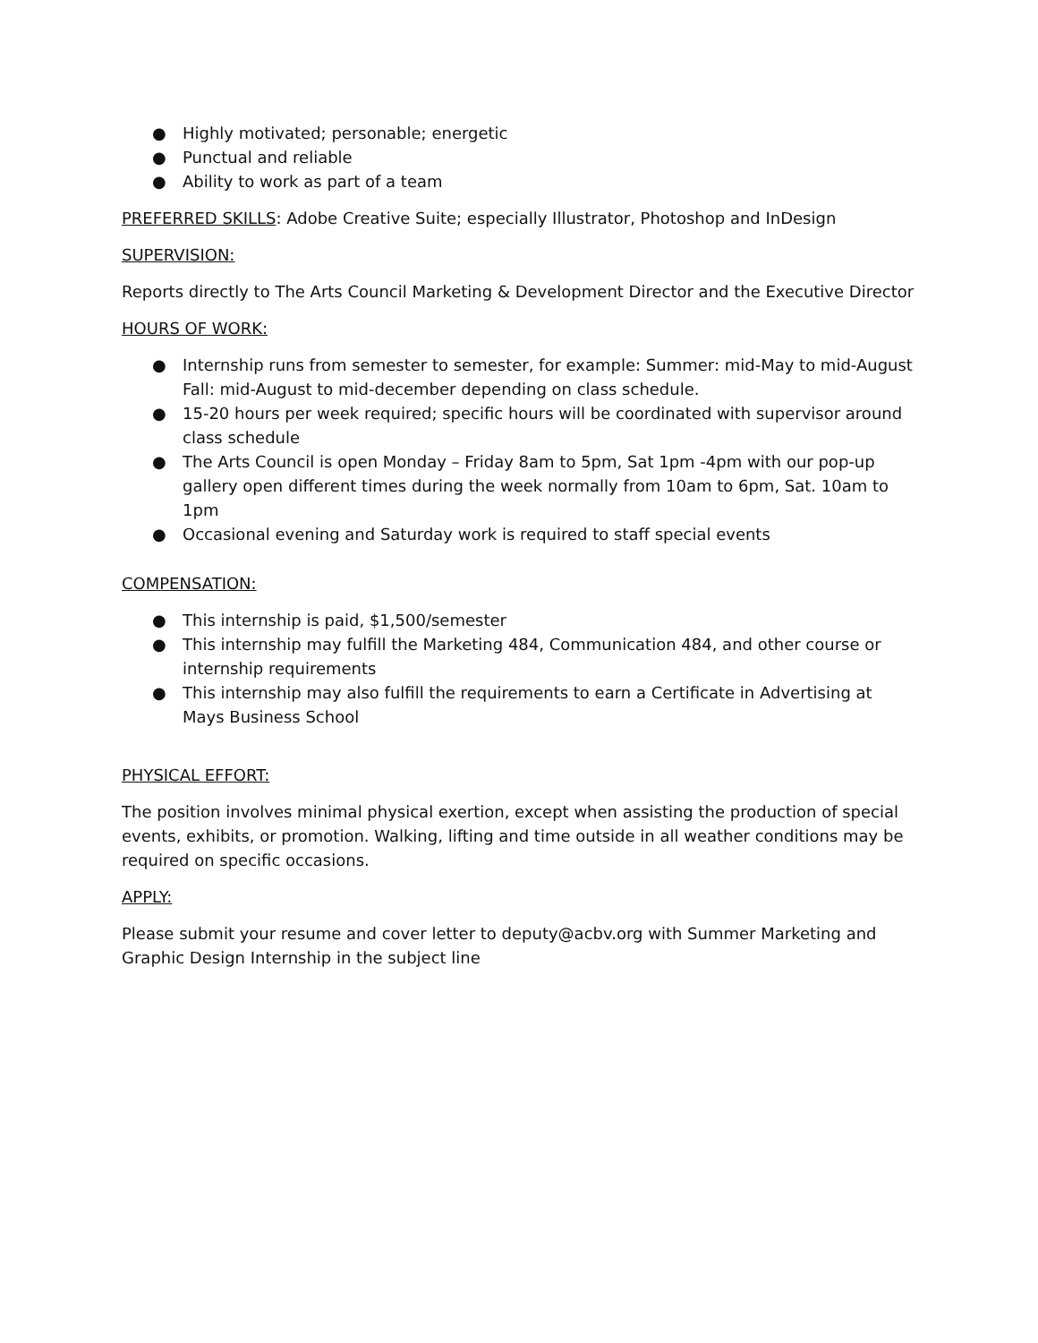● Highly motivated; personable; energetic
● Punctual and reliable
● Ability to work as part of a team
PREFERRED SKILLS: Adobe Creative Suite; especially Illustrator, Photoshop and InDesign
SUPERVISION:
Reports directly to The Arts Council Marketing & Development Director and the Executive Director
HOURS OF WORK:
● Internship runs from semester to semester, for example: Summer: mid-May to mid-August Fall: mid-August to mid-december depending on class schedule.
● 15-20 hours per week required; specific hours will be coordinated with supervisor around class schedule
● The Arts Council is open Monday – Friday 8am to 5pm, Sat 1pm -4pm with our pop-up gallery open different times during the week normally from 10am to 6pm, Sat. 10am to 1pm
● Occasional evening and Saturday work is required to staff special events
COMPENSATION:
● This internship is paid, $1,500/semester
● This internship may fulfill the Marketing 484, Communication 484, and other course or internship requirements
● This internship may also fulfill the requirements to earn a Certificate in Advertising at Mays Business School
PHYSICAL EFFORT:
The position involves minimal physical exertion, except when assisting the production of special events, exhibits, or promotion. Walking, lifting and time outside in all weather conditions may be required on specific occasions.
APPLY:
Please submit your resume and cover letter to deputy@acbv.org with Summer Marketing and Graphic Design Internship in the subject line